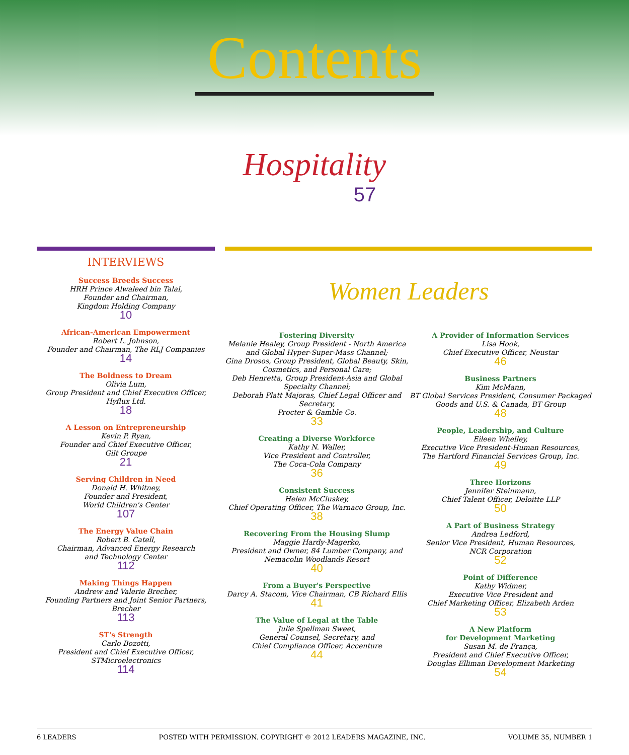Contents
Hospitality
57
INTERVIEWS
Success Breeds Success
HRH Prince Alwaleed bin Talal,
Founder and Chairman,
Kingdom Holding Company
10
African-American Empowerment
Robert L. Johnson,
Founder and Chairman, The RLJ Companies
14
The Boldness to Dream
Olivia Lum,
Group President and Chief Executive Officer,
Hyflux Ltd.
18
A Lesson on Entrepreneurship
Kevin P. Ryan,
Founder and Chief Executive Officer,
Gilt Groupe
21
Serving Children in Need
Donald H. Whitney,
Founder and President,
World Children's Center
107
The Energy Value Chain
Robert B. Catell,
Chairman, Advanced Energy Research
and Technology Center
112
Making Things Happen
Andrew and Valerie Brecher,
Founding Partners and Joint Senior Partners,
Brecher
113
ST's Strength
Carlo Bozotti,
President and Chief Executive Officer,
STMicroelectronics
114
Women Leaders
Fostering Diversity
Melanie Healey, Group President - North America and Global Hyper-Super-Mass Channel;
Gina Drosos, Group President, Global Beauty, Skin, Cosmetics, and Personal Care;
Deb Henretta, Group President-Asia and Global Specialty Channel;
Deborah Platt Majoras, Chief Legal Officer and Secretary,
Procter & Gamble Co.
33
Creating a Diverse Workforce
Kathy N. Waller,
Vice President and Controller,
The Coca-Cola Company
36
Consistent Success
Helen McCluskey,
Chief Operating Officer, The Warnaco Group, Inc.
38
Recovering From the Housing Slump
Maggie Hardy-Magerko,
President and Owner, 84 Lumber Company, and Nemacolin Woodlands Resort
40
From a Buyer's Perspective
Darcy A. Stacom, Vice Chairman, CB Richard Ellis
41
The Value of Legal at the Table
Julie Spellman Sweet,
General Counsel, Secretary, and
Chief Compliance Officer, Accenture
44
A Provider of Information Services
Lisa Hook,
Chief Executive Officer, Neustar
46
Business Partners
Kim McMann,
BT Global Services President, Consumer Packaged Goods and U.S. & Canada, BT Group
48
People, Leadership, and Culture
Eileen Whelley,
Executive Vice President-Human Resources,
The Hartford Financial Services Group, Inc.
49
Three Horizons
Jennifer Steinmann,
Chief Talent Officer, Deloitte LLP
50
A Part of Business Strategy
Andrea Ledford,
Senior Vice President, Human Resources,
NCR Corporation
52
Point of Difference
Kathy Widmer,
Executive Vice President and
Chief Marketing Officer, Elizabeth Arden
53
A New Platform
for Development Marketing
Susan M. de França,
President and Chief Executive Officer,
Douglas Elliman Development Marketing
54
6 LEADERS POSTED WITH PERMISSION. COPYRIGHT © 2012 LEADERS MAGAZINE, INC. VOLUME 35, NUMBER 1